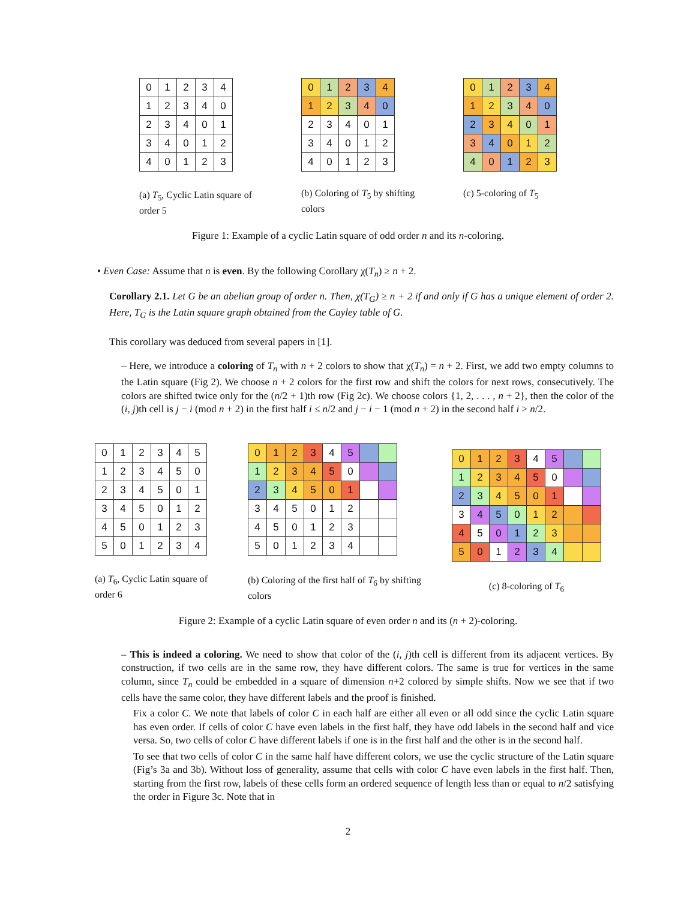| 0 | 1 | 2 | 3 | 4 |
| 1 | 2 | 3 | 4 | 0 |
| 2 | 3 | 4 | 0 | 1 |
| 3 | 4 | 0 | 1 | 2 |
| 4 | 0 | 1 | 2 | 3 |
(a) T<sub>5</sub>, Cyclic Latin square of order 5
| 0 | 1 | 2 | 3 | 4 |
| 1 | 2 | 3 | 4 | 0 |
| 2 | 3 | 4 | 0 | 1 |
| 3 | 4 | 0 | 1 | 2 |
| 4 | 0 | 1 | 2 | 3 |
(b) Coloring of T<sub>5</sub> by shifting colors
| 0 | 1 | 2 | 3 | 4 |
| 1 | 2 | 3 | 4 | 0 |
| 2 | 3 | 4 | 0 | 1 |
| 3 | 4 | 0 | 1 | 2 |
| 4 | 0 | 1 | 2 | 3 |
(c) 5-coloring of T<sub>5</sub>
Figure 1: Example of a cyclic Latin square of odd order n and its n-coloring.
• Even Case: Assume that n is even. By the following Corollary χ(T<sub>n</sub>) ≥ n + 2.
Corollary 2.1. Let G be an abelian group of order n. Then, χ(T<sub>G</sub>) ≥ n + 2 if and only if G has a unique element of order 2. Here, T<sub>G</sub> is the Latin square graph obtained from the Cayley table of G.
This corollary was deduced from several papers in [1].
– Here, we introduce a coloring of T<sub>n</sub> with n + 2 colors to show that χ(T<sub>n</sub>) = n + 2. First, we add two empty columns to the Latin square (Fig 2). We choose n + 2 colors for the first row and shift the colors for next rows, consecutively. The colors are shifted twice only for the (n/2 + 1)th row (Fig 2c). We choose colors {1, 2, . . . , n + 2}, then the color of the (i, j)th cell is j − i (mod n + 2) in the first half i ≤ n/2 and j − i − 1 (mod n + 2) in the second half i > n/2.
| 0 | 1 | 2 | 3 | 4 | 5 |
| 1 | 2 | 3 | 4 | 5 | 0 |
| 2 | 3 | 4 | 5 | 0 | 1 |
| 3 | 4 | 5 | 0 | 1 | 2 |
| 4 | 5 | 0 | 1 | 2 | 3 |
| 5 | 0 | 1 | 2 | 3 | 4 |
(a) T<sub>6</sub>, Cyclic Latin square of order 6
| 0 | 1 | 2 | 3 | 4 | 5 | | |
| 1 | 2 | 3 | 4 | 5 | 0 | | |
| 2 | 3 | 4 | 5 | 0 | 1 | | |
| 3 | 4 | 5 | 0 | 1 | 2 | | |
| 4 | 5 | 0 | 1 | 2 | 3 | | |
| 5 | 0 | 1 | 2 | 3 | 4 | | |
(b) Coloring of the first half of T<sub>6</sub> by shifting colors
| 0 | 1 | 2 | 3 | 4 | 5 | | |
| 1 | 2 | 3 | 4 | 5 | 0 | | |
| 2 | 3 | 4 | 5 | 0 | 1 | | |
| 3 | 4 | 5 | 0 | 1 | 2 | | |
| 4 | 5 | 0 | 1 | 2 | 3 | | |
| 5 | 0 | 1 | 2 | 3 | 4 | | |
(c) 8-coloring of T<sub>6</sub>
Figure 2: Example of a cyclic Latin square of even order n and its (n + 2)-coloring.
– This is indeed a coloring. We need to show that color of the (i, j)th cell is different from its adjacent vertices. By construction, if two cells are in the same row, they have different colors. The same is true for vertices in the same column, since T<sub>n</sub> could be embedded in a square of dimension n+2 colored by simple shifts. Now we see that if two cells have the same color, they have different labels and the proof is finished.
Fix a color C. We note that labels of color C in each half are either all even or all odd since the cyclic Latin square has even order. If cells of color C have even labels in the first half, they have odd labels in the second half and vice versa. So, two cells of color C have different labels if one is in the first half and the other is in the second half.
To see that two cells of color C in the same half have different colors, we use the cyclic structure of the Latin square (Fig’s 3a and 3b). Without loss of generality, assume that cells with color C have even labels in the first half. Then, starting from the first row, labels of these cells form an ordered sequence of length less than or equal to n/2 satisfying the order in Figure 3c. Note that in
2